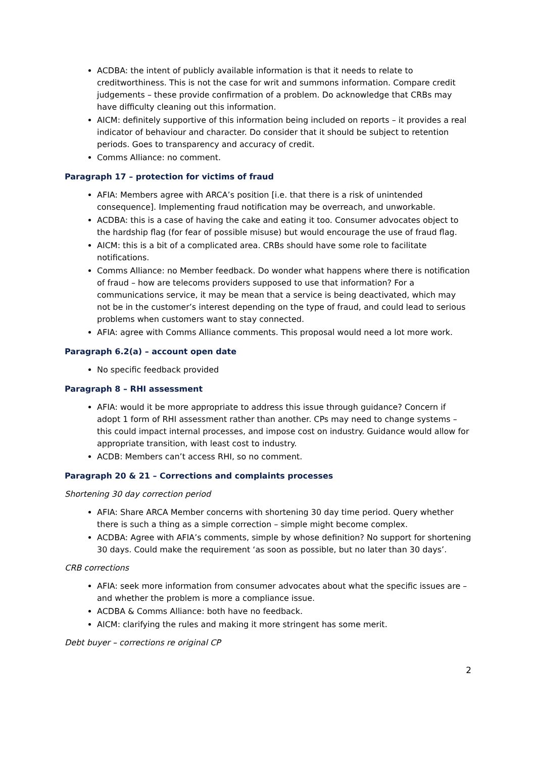ACDBA: the intent of publicly available information is that it needs to relate to creditworthiness. This is not the case for writ and summons information. Compare credit judgements – these provide confirmation of a problem. Do acknowledge that CRBs may have difficulty cleaning out this information.
AICM: definitely supportive of this information being included on reports – it provides a real indicator of behaviour and character. Do consider that it should be subject to retention periods. Goes to transparency and accuracy of credit.
Comms Alliance: no comment.
Paragraph 17 – protection for victims of fraud
AFIA: Members agree with ARCA’s position [i.e. that there is a risk of unintended consequence]. Implementing fraud notification may be overreach, and unworkable.
ACDBA: this is a case of having the cake and eating it too. Consumer advocates object to the hardship flag (for fear of possible misuse) but would encourage the use of fraud flag.
AICM: this is a bit of a complicated area. CRBs should have some role to facilitate notifications.
Comms Alliance: no Member feedback. Do wonder what happens where there is notification of fraud – how are telecoms providers supposed to use that information? For a communications service, it may be mean that a service is being deactivated, which may not be in the customer’s interest depending on the type of fraud, and could lead to serious problems when customers want to stay connected.
AFIA: agree with Comms Alliance comments. This proposal would need a lot more work.
Paragraph 6.2(a) – account open date
No specific feedback provided
Paragraph 8 – RHI assessment
AFIA: would it be more appropriate to address this issue through guidance? Concern if adopt 1 form of RHI assessment rather than another. CPs may need to change systems – this could impact internal processes, and impose cost on industry. Guidance would allow for appropriate transition, with least cost to industry.
ACDB: Members can’t access RHI, so no comment.
Paragraph 20 & 21 – Corrections and complaints processes
Shortening 30 day correction period
AFIA: Share ARCA Member concerns with shortening 30 day time period. Query whether there is such a thing as a simple correction – simple might become complex.
ACDBA: Agree with AFIA’s comments, simple by whose definition? No support for shortening 30 days. Could make the requirement ‘as soon as possible, but no later than 30 days’.
CRB corrections
AFIA: seek more information from consumer advocates about what the specific issues are – and whether the problem is more a compliance issue.
ACDBA & Comms Alliance: both have no feedback.
AICM: clarifying the rules and making it more stringent has some merit.
Debt buyer – corrections re original CP
2